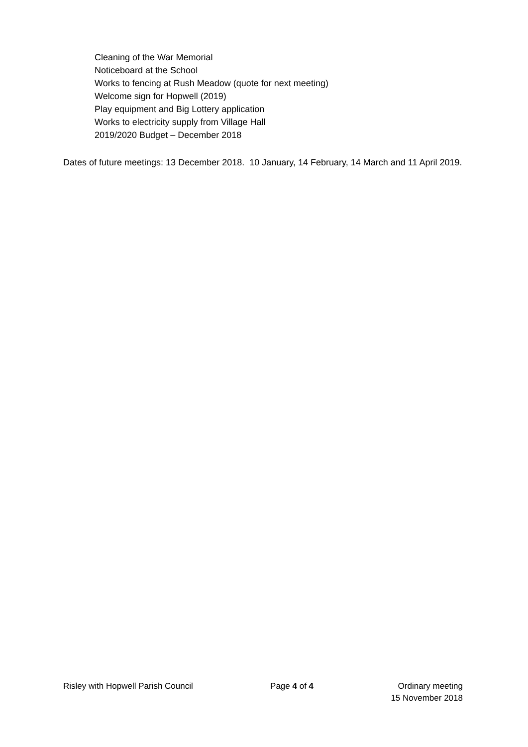Cleaning of the War Memorial
Noticeboard at the School
Works to fencing at Rush Meadow (quote for next meeting)
Welcome sign for Hopwell (2019)
Play equipment and Big Lottery application
Works to electricity supply from Village Hall
2019/2020 Budget – December 2018
Dates of future meetings: 13 December 2018. 10 January, 14 February, 14 March and 11 April 2019.
Risley with Hopwell Parish Council
Page 4 of 4 Ordinary meeting
15 November 2018